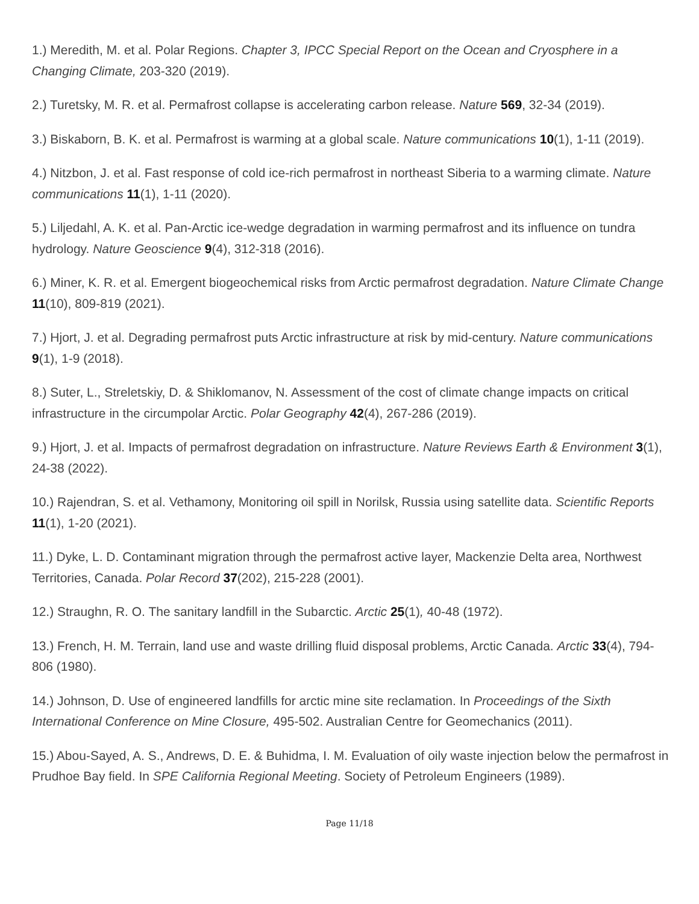1.) Meredith, M. et al. Polar Regions. Chapter 3, IPCC Special Report on the Ocean and Cryosphere in a Changing Climate, 203-320 (2019).
2.) Turetsky, M. R. et al. Permafrost collapse is accelerating carbon release. Nature 569, 32-34 (2019).
3.) Biskaborn, B. K. et al. Permafrost is warming at a global scale. Nature communications 10(1), 1-11 (2019).
4.) Nitzbon, J. et al. Fast response of cold ice-rich permafrost in northeast Siberia to a warming climate. Nature communications 11(1), 1-11 (2020).
5.) Liljedahl, A. K. et al. Pan-Arctic ice-wedge degradation in warming permafrost and its influence on tundra hydrology. Nature Geoscience 9(4), 312-318 (2016).
6.) Miner, K. R. et al. Emergent biogeochemical risks from Arctic permafrost degradation. Nature Climate Change 11(10), 809-819 (2021).
7.) Hjort, J. et al. Degrading permafrost puts Arctic infrastructure at risk by mid-century. Nature communications 9(1), 1-9 (2018).
8.) Suter, L., Streletskiy, D. & Shiklomanov, N. Assessment of the cost of climate change impacts on critical infrastructure in the circumpolar Arctic. Polar Geography 42(4), 267-286 (2019).
9.) Hjort, J. et al. Impacts of permafrost degradation on infrastructure. Nature Reviews Earth & Environment 3(1), 24-38 (2022).
10.) Rajendran, S. et al. Vethamony, Monitoring oil spill in Norilsk, Russia using satellite data. Scientific Reports 11(1), 1-20 (2021).
11.) Dyke, L. D. Contaminant migration through the permafrost active layer, Mackenzie Delta area, Northwest Territories, Canada. Polar Record 37(202), 215-228 (2001).
12.) Straughn, R. O. The sanitary landfill in the Subarctic. Arctic 25(1), 40-48 (1972).
13.) French, H. M. Terrain, land use and waste drilling fluid disposal problems, Arctic Canada. Arctic 33(4), 794-806 (1980).
14.) Johnson, D. Use of engineered landfills for arctic mine site reclamation. In Proceedings of the Sixth International Conference on Mine Closure, 495-502. Australian Centre for Geomechanics (2011).
15.) Abou-Sayed, A. S., Andrews, D. E. & Buhidma, I. M. Evaluation of oily waste injection below the permafrost in Prudhoe Bay field. In SPE California Regional Meeting. Society of Petroleum Engineers (1989).
Page 11/18